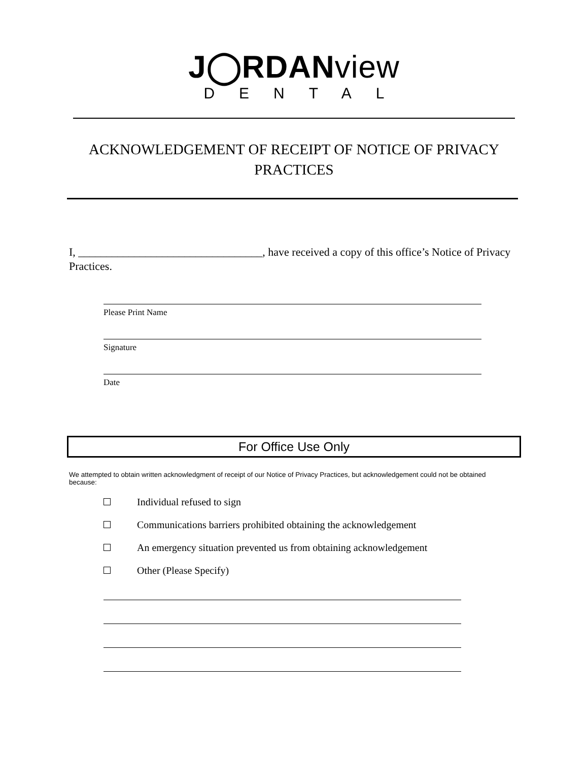J◯RDANview
DENTAL
ACKNOWLEDGEMENT OF RECEIPT OF NOTICE OF PRIVACY PRACTICES
I, _________________________________, have received a copy of this office’s Notice of Privacy Practices.
Please Print Name
Signature
Date
For Office Use Only
We attempted to obtain written acknowledgment of receipt of our Notice of Privacy Practices, but acknowledgement could not be obtained because:
Individual refused to sign
Communications barriers prohibited obtaining the acknowledgement
An emergency situation prevented us from obtaining acknowledgement
Other (Please Specify)